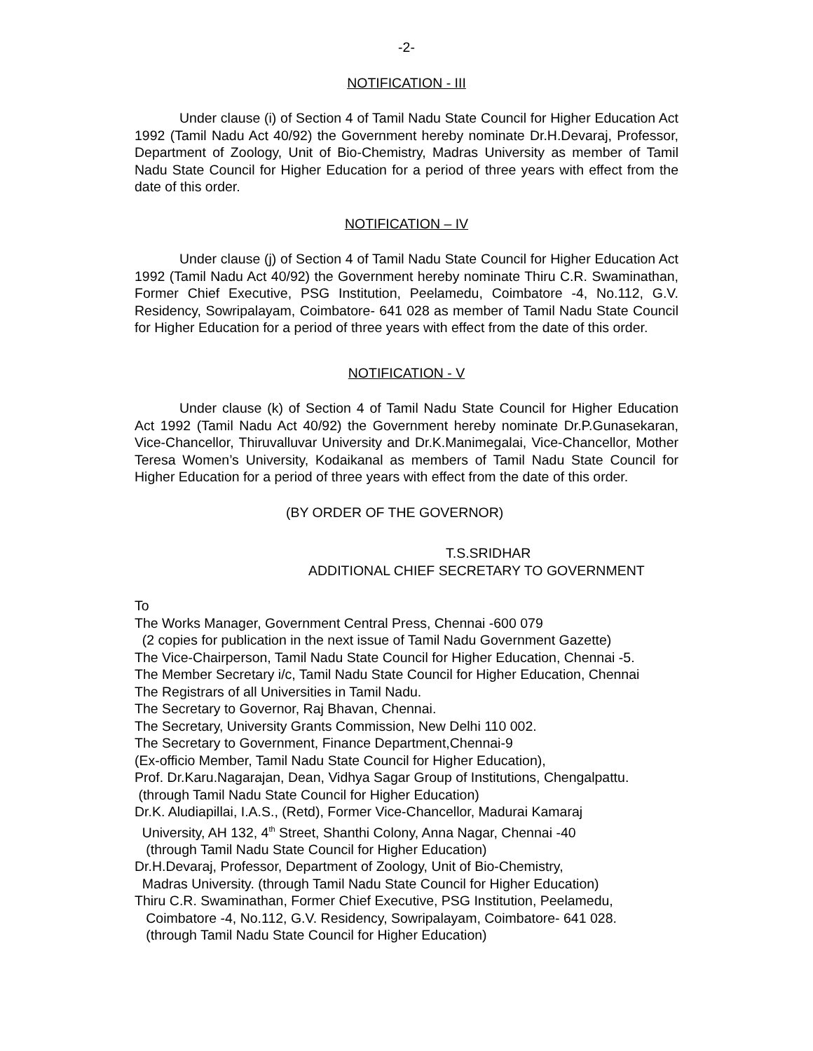-2-
NOTIFICATION - III
Under clause (i) of Section 4 of Tamil Nadu State Council for Higher Education Act 1992 (Tamil Nadu Act 40/92) the Government hereby nominate Dr.H.Devaraj, Professor, Department of Zoology, Unit of Bio-Chemistry, Madras University as member of Tamil Nadu State Council for Higher Education for a period of three years with effect from the date of this order.
NOTIFICATION – IV
Under clause (j) of Section 4 of Tamil Nadu State Council for Higher Education Act 1992 (Tamil Nadu Act 40/92) the Government hereby nominate Thiru C.R. Swaminathan, Former Chief Executive, PSG Institution, Peelamedu, Coimbatore -4, No.112, G.V. Residency, Sowripalayam, Coimbatore- 641 028 as member of Tamil Nadu State Council for Higher Education for a period of three years with effect from the date of this order.
NOTIFICATION - V
Under clause (k) of Section 4 of Tamil Nadu State Council for Higher Education Act 1992 (Tamil Nadu Act 40/92) the Government hereby nominate Dr.P.Gunasekaran, Vice-Chancellor, Thiruvalluvar University and Dr.K.Manimegalai, Vice-Chancellor, Mother Teresa Women’s University, Kodaikanal as members of Tamil Nadu State Council for Higher Education for a period of three years with effect from the date of this order.
(BY ORDER OF THE GOVERNOR)
T.S.SRIDHAR
ADDITIONAL CHIEF SECRETARY TO GOVERNMENT
To
The Works Manager, Government Central Press, Chennai -600 079
(2 copies for publication in the next issue of Tamil Nadu Government Gazette)
The Vice-Chairperson, Tamil Nadu State Council for Higher Education, Chennai -5.
The Member Secretary i/c, Tamil Nadu State Council for Higher Education, Chennai
The Registrars of all Universities in Tamil Nadu.
The Secretary to Governor, Raj Bhavan, Chennai.
The Secretary, University Grants Commission, New Delhi 110 002.
The Secretary to Government, Finance Department,Chennai-9
(Ex-officio Member, Tamil Nadu State Council for Higher Education),
Prof. Dr.Karu.Nagarajan, Dean, Vidhya Sagar Group of Institutions, Chengalpattu.
(through Tamil Nadu State Council for Higher Education)
Dr.K. Aludiapillai, I.A.S., (Retd), Former Vice-Chancellor, Madurai Kamaraj
University, AH 132, 4<sup>th</sup> Street, Shanthi Colony, Anna Nagar, Chennai -40
(through Tamil Nadu State Council for Higher Education)
Dr.H.Devaraj, Professor, Department of Zoology, Unit of Bio-Chemistry,
Madras University. (through Tamil Nadu State Council for Higher Education)
Thiru C.R. Swaminathan, Former Chief Executive, PSG Institution, Peelamedu,
Coimbatore -4, No.112, G.V. Residency, Sowripalayam, Coimbatore- 641 028.
(through Tamil Nadu State Council for Higher Education)